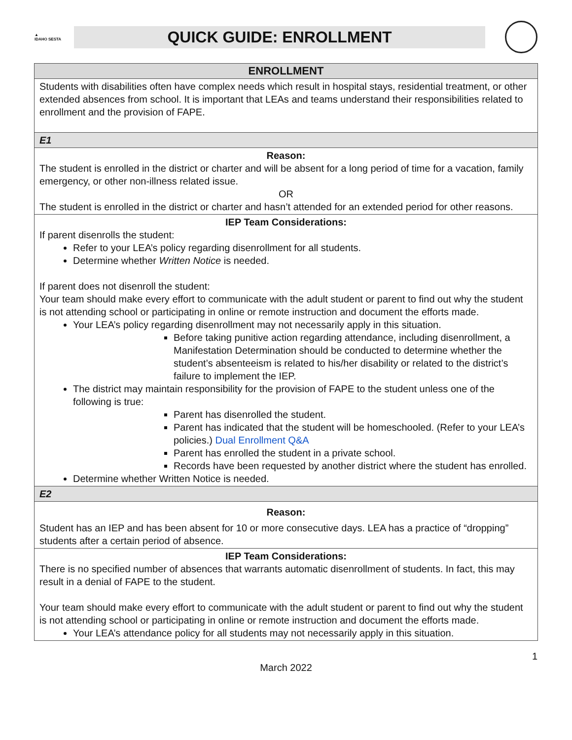▲
IDAHO SESTA
QUICK GUIDE: ENROLLMENT
| ENROLLMENT |
| --- |
| Students with disabilities often have complex needs which result in hospital stays, residential treatment, or other extended absences from school. It is important that LEAs and teams understand their responsibilities related to enrollment and the provision of FAPE. |
| E1 |
| Reason: The student is enrolled in the district or charter and will be absent for a long period of time for a vacation, family emergency, or other non-illness related issue. OR The student is enrolled in the district or charter and hasn’t attended for an extended period for other reasons. |
| IEP Team Considerations: If parent disenrolls the student: Refer to your LEA’s policy regarding disenrollment for all students. Determine whether Written Notice is needed. If parent does not disenroll the student: Your team should make every effort to communicate with the adult student or parent to find out why the student is not attending school or participating in online or remote instruction and document the efforts made. Your LEA’s policy regarding disenrollment may not necessarily apply in this situation. Before taking punitive action regarding attendance, including disenrollment, a Manifestation Determination should be conducted to determine whether the student’s absenteeism is related to his/her disability or related to the district’s failure to implement the IEP. The district may maintain responsibility for the provision of FAPE to the student unless one of the following is true: Parent has disenrolled the student. Parent has indicated that the student will be homeschooled. (Refer to your LEA’s policies.) Dual Enrollment Q&A Parent has enrolled the student in a private school. Records have been requested by another district where the student has enrolled. Determine whether Written Notice is needed. |
| E2 |
| Reason: Student has an IEP and has been absent for 10 or more consecutive days. LEA has a practice of “dropping” students after a certain period of absence. |
| IEP Team Considerations: There is no specified number of absences that warrants automatic disenrollment of students. In fact, this may result in a denial of FAPE to the student. Your team should make every effort to communicate with the adult student or parent to find out why the student is not attending school or participating in online or remote instruction and document the efforts made. Your LEA’s attendance policy for all students may not necessarily apply in this situation. |
1
March 2022